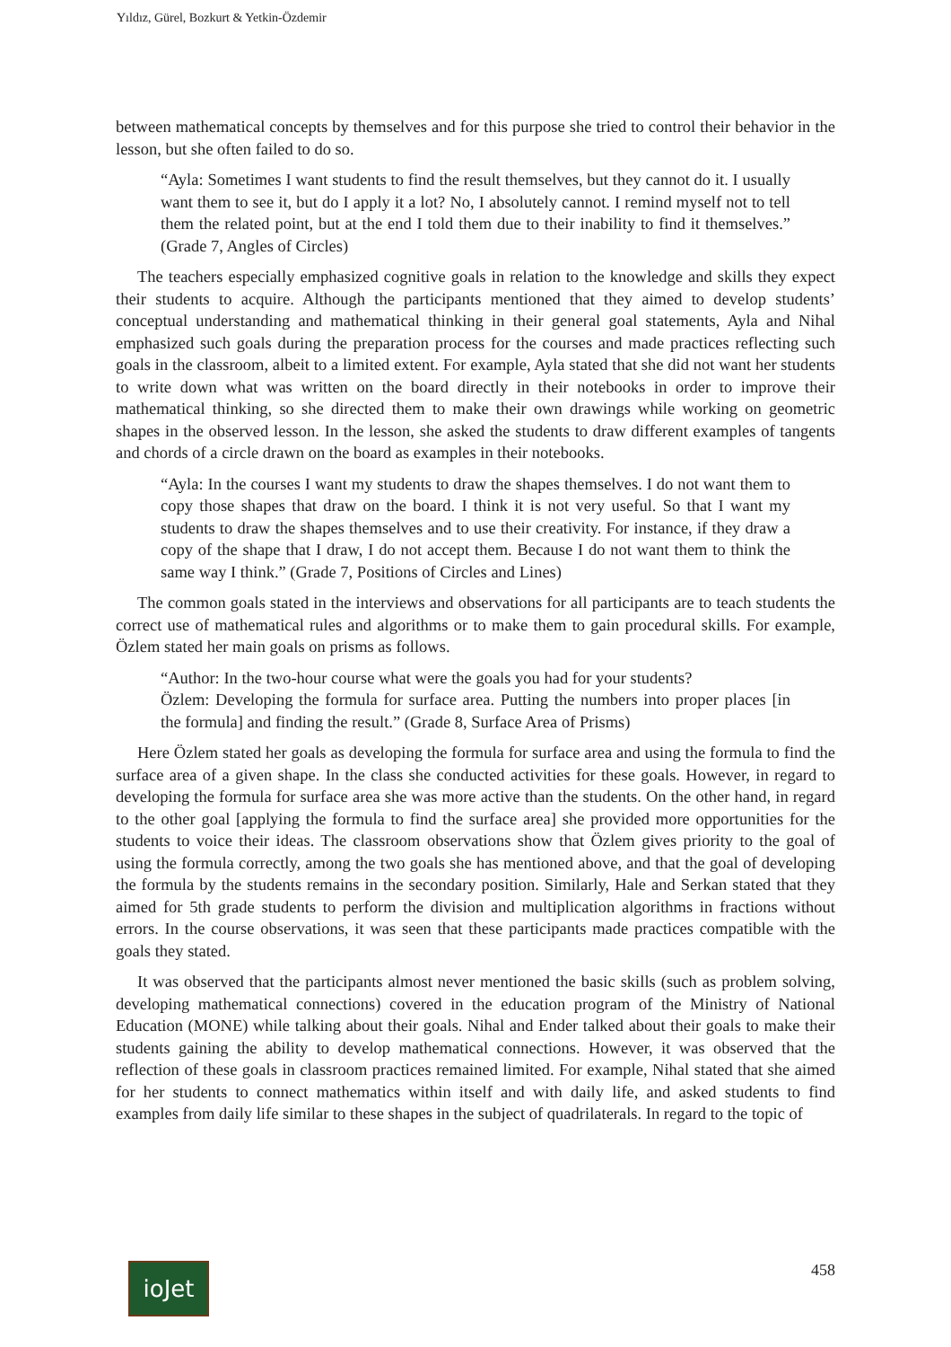Yıldız, Gürel, Bozkurt & Yetkin-Özdemir
between mathematical concepts by themselves and for this purpose she tried to control their behavior in the lesson, but she often failed to do so.
“Ayla: Sometimes I want students to find the result themselves, but they cannot do it. I usually want them to see it, but do I apply it a lot? No, I absolutely cannot. I remind myself not to tell them the related point, but at the end I told them due to their inability to find it themselves.” (Grade 7, Angles of Circles)
The teachers especially emphasized cognitive goals in relation to the knowledge and skills they expect their students to acquire. Although the participants mentioned that they aimed to develop students’ conceptual understanding and mathematical thinking in their general goal statements, Ayla and Nihal emphasized such goals during the preparation process for the courses and made practices reflecting such goals in the classroom, albeit to a limited extent. For example, Ayla stated that she did not want her students to write down what was written on the board directly in their notebooks in order to improve their mathematical thinking, so she directed them to make their own drawings while working on geometric shapes in the observed lesson. In the lesson, she asked the students to draw different examples of tangents and chords of a circle drawn on the board as examples in their notebooks.
“Ayla: In the courses I want my students to draw the shapes themselves. I do not want them to copy those shapes that draw on the board. I think it is not very useful. So that I want my students to draw the shapes themselves and to use their creativity. For instance, if they draw a copy of the shape that I draw, I do not accept them. Because I do not want them to think the same way I think.” (Grade 7, Positions of Circles and Lines)
The common goals stated in the interviews and observations for all participants are to teach students the correct use of mathematical rules and algorithms or to make them to gain procedural skills. For example, Özlem stated her main goals on prisms as follows.
“Author: In the two-hour course what were the goals you had for your students?
Özlem: Developing the formula for surface area. Putting the numbers into proper places [in the formula] and finding the result.” (Grade 8, Surface Area of Prisms)
Here Özlem stated her goals as developing the formula for surface area and using the formula to find the surface area of a given shape. In the class she conducted activities for these goals. However, in regard to developing the formula for surface area she was more active than the students. On the other hand, in regard to the other goal [applying the formula to find the surface area] she provided more opportunities for the students to voice their ideas. The classroom observations show that Özlem gives priority to the goal of using the formula correctly, among the two goals she has mentioned above, and that the goal of developing the formula by the students remains in the secondary position. Similarly, Hale and Serkan stated that they aimed for 5th grade students to perform the division and multiplication algorithms in fractions without errors. In the course observations, it was seen that these participants made practices compatible with the goals they stated.
It was observed that the participants almost never mentioned the basic skills (such as problem solving, developing mathematical connections) covered in the education program of the Ministry of National Education (MONE) while talking about their goals. Nihal and Ender talked about their goals to make their students gaining the ability to develop mathematical connections. However, it was observed that the reflection of these goals in classroom practices remained limited. For example, Nihal stated that she aimed for her students to connect mathematics within itself and with daily life, and asked students to find examples from daily life similar to these shapes in the subject of quadrilaterals. In regard to the topic of
ioJet
458